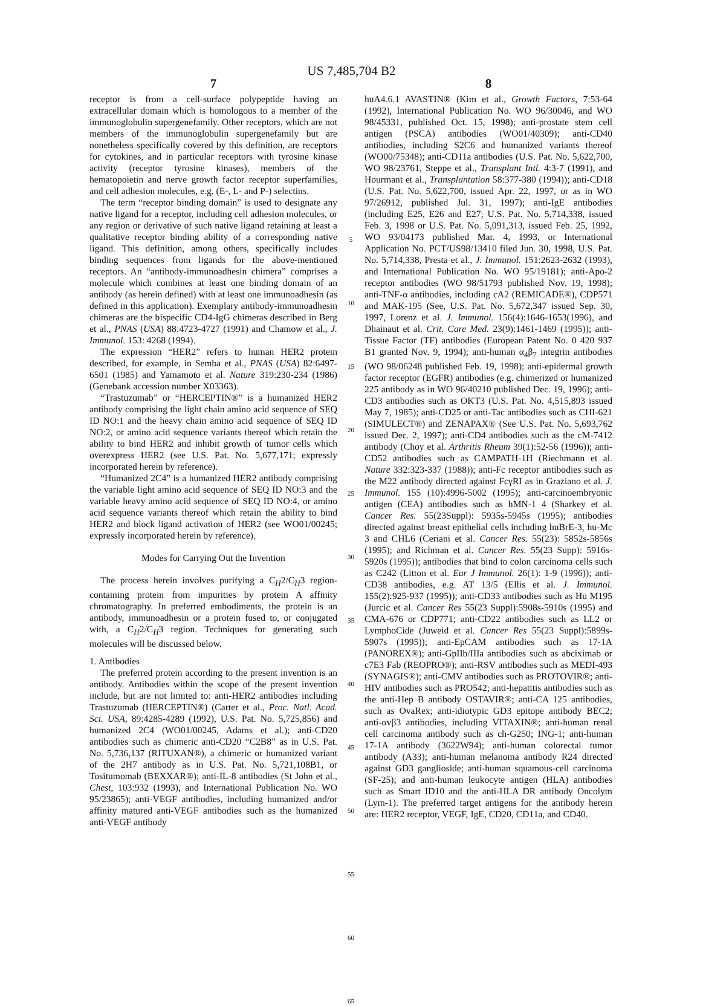US 7,485,704 B2
7
receptor is from a cell-surface polypeptide having an extracellular domain which is homologous to a member of the immunoglobulin supergenefamily. Other receptors, which are not members of the immunoglobulin supergenefamily but are nonetheless specifically covered by this definition, are receptors for cytokines, and in particular receptors with tyrosine kinase activity (receptor tyrosine kinases), members of the hematopoietin and nerve growth factor receptor superfamilies, and cell adhesion molecules, e.g. (E-, L- and P-) selectins.
The term “receptor binding domain” is used to designate any native ligand for a receptor, including cell adhesion molecules, or any region or derivative of such native ligand retaining at least a qualitative receptor binding ability of a corresponding native ligand. This definition, among others, specifically includes binding sequences from ligands for the above-mentioned receptors. An “antibody-immunoadhesin chimera” comprises a molecule which combines at least one binding domain of an antibody (as herein defined) with at least one immunoadhesin (as defined in this application). Exemplary antibody-immunoadhesin chimeras are the bispecific CD4-IgG chimeras described in Berg et al., PNAS (USA) 88:4723-4727 (1991) and Chamow et al., J. Immunol. 153: 4268 (1994).
The expression “HER2” refers to human HER2 protein described, for example, in Semba et al., PNAS (USA) 82:6497-6501 (1985) and Yamamoto et al. Nature 319:230-234 (1986) (Genebank accession number X03363).
“Trastuzumab” or “HERCEPTIN®” is a humanized HER2 antibody comprising the light chain amino acid sequence of SEQ ID NO:1 and the heavy chain amino acid sequence of SEQ ID NO:2, or amino acid sequence variants thereof which retain the ability to bind HER2 and inhibit growth of tumor cells which overexpress HER2 (see U.S. Pat. No. 5,677,171; expressly incorporated herein by reference).
“Humanized 2C4” is a humanized HER2 antibody comprising the variable light amino acid sequence of SEQ ID NO:3 and the variable heavy amino acid sequence of SEQ ID NO:4, or amino acid sequence variants thereof which retain the ability to bind HER2 and block ligand activation of HER2 (see WO01/00245; expressly incorporated herein by reference).
Modes for Carrying Out the Invention
The process herein involves purifying a C<sub>H</sub>2/C<sub>H</sub>3 region-containing protein from impurities by protein A affinity chromatography. In preferred embodiments, the protein is an antibody, immunoadhesin or a protein fused to, or conjugated with, a C<sub>H</sub>2/C<sub>H</sub>3 region. Techniques for generating such molecules will be discussed below.
1. Antibodies
The preferred protein according to the present invention is an antibody. Antibodies within the scope of the present invention include, but are not limited to: anti-HER2 antibodies including Trastuzumab (HERCEPTIN®) (Carter et al., Proc. Natl. Acad. Sci. USA, 89:4285-4289 (1992), U.S. Pat. No. 5,725,856) and humanized 2C4 (WO01/00245, Adams et al.); anti-CD20 antibodies such as chimeric anti-CD20 “C2B8” as in U.S. Pat. No. 5,736,137 (RITUXAN®), a chimeric or humanized variant of the 2H7 antibody as in U.S. Pat. No. 5,721,108B1, or Tositumomab (BEXXAR®); anti-IL-8 antibodies (St John et al., Chest, 103:932 (1993), and International Publication No. WO 95/23865); anti-VEGF antibodies, including humanized and/or affinity matured anti-VEGF antibodies such as the humanized anti-VEGF antibody
5
10
15
20
25
30
35
40
45
50
55
60
65
8
huA4.6.1 AVASTIN® (Kim et al., Growth Factors, 7:53-64 (1992), International Publication No. WO 96/30046, and WO 98/45331, published Oct. 15, 1998); anti-prostate stem cell antigen (PSCA) antibodies (WO01/40309); anti-CD40 antibodies, including S2C6 and humanized variants thereof (WO00/75348); anti-CD11a antibodies (U.S. Pat. No. 5,622,700, WO 98/23761, Steppe et al., Transplant Intl. 4:3-7 (1991), and Hourmant et al., Transplantation 58:377-380 (1994)); anti-CD18 (U.S. Pat. No. 5,622,700, issued Apr. 22, 1997, or as in WO 97/26912, published Jul. 31, 1997); anti-IgE antibodies (including E25, E26 and E27; U.S. Pat. No. 5,714,338, issued Feb. 3, 1998 or U.S. Pat. No. 5,091,313, issued Feb. 25, 1992, WO 93/04173 published Mar. 4, 1993, or International Application No. PCT/US98/13410 filed Jun. 30, 1998, U.S. Pat. No. 5,714,338, Presta et al., J. Immunol. 151:2623-2632 (1993), and International Publication No. WO 95/19181); anti-Apo-2 receptor antibodies (WO 98/51793 published Nov. 19, 1998); anti-TNF-α antibodies, including cA2 (REMICADE®), CDP571 and MAK-195 (See, U.S. Pat. No. 5,672,347 issued Sep. 30, 1997, Lorenz et al. J. Immunol. 156(4):1646-1653(1996), and Dhainaut et al. Crit. Care Med. 23(9):1461-1469 (1995)); anti-Tissue Factor (TF) antibodies (European Patent No. 0 420 937 B1 granted Nov. 9, 1994); anti-human α<sub>4</sub>β<sub>7</sub> integrin antibodies (WO 98/06248 published Feb. 19, 1998); anti-epidermal growth factor receptor (EGFR) antibodies (e.g. chimerized or humanized 225 antibody as in WO 96/40210 published Dec. 19, 1996); anti-CD3 antibodies such as OKT3 (U.S. Pat. No. 4,515,893 issued May 7, 1985); anti-CD25 or anti-Tac antibodies such as CHI-621 (SIMULECT®) and ZENAPAX® (See U.S. Pat. No. 5,693,762 issued Dec. 2, 1997); anti-CD4 antibodies such as the cM-7412 antibody (Choy et al. Arthritis Rheum 39(1):52-56 (1996)); anti-CD52 antibodies such as CAMPATH-1H (Riechmann et al. Nature 332:323-337 (1988)); anti-Fc receptor antibodies such as the M22 antibody directed against FcγRI as in Graziano et al. J. Immunol. 155 (10):4996-5002 (1995); anti-carcinoembryonic antigen (CEA) antibodies such as hMN-1 4 (Sharkey et al. Cancer Res. 55(23Suppl): 5935s-5945s (1995); antibodies directed against breast epithelial cells including huBrE-3, hu-Mc 3 and CHL6 (Ceriani et al. Cancer Res. 55(23): 5852s-5856s (1995); and Richman et al. Cancer Res. 55(23 Supp): 5916s-5920s (1995)); antibodies that bind to colon carcinoma cells such as C242 (Litton et al. Eur J Immunol. 26(1): 1-9 (1996)); anti-CD38 antibodies, e.g. AT 13/5 (Ellis et al. J. Immunol. 155(2):925-937 (1995)); anti-CD33 antibodies such as Hu M195 (Jurcic et al. Cancer Res 55(23 Suppl):5908s-5910s (1995) and CMA-676 or CDP771; anti-CD22 antibodies such as LL2 or LymphoCide (Juweid et al. Cancer Res 55(23 Suppl):5899s-5907s (1995)); anti-EpCAM antibodies such as 17-1A (PANOREX®); anti-GpIIb/IIIa antibodies such as abciximab or c7E3 Fab (REOPRO®); anti-RSV antibodies such as MEDI-493 (SYNAGIS®); anti-CMV antibodies such as PROTOVIR®; anti-HIV antibodies such as PRO542; anti-hepatitis antibodies such as the anti-Hep B antibody OSTAVIR®; anti-CA 125 antibodies, such as OvaRex; anti-idiotypic GD3 epitope antibody BEC2; anti-αvβ3 antibodies, including VITAXIN®; anti-human renal cell carcinoma antibody such as ch-G250; ING-1; anti-human 17-1A antibody (3622W94); anti-human colorectal tumor antibody (A33); anti-human melanoma antibody R24 directed against GD3 ganglioside; anti-human squamous-cell carcinoma (SF-25); and anti-human leukocyte antigen (HLA) antibodies such as Smart ID10 and the anti-HLA DR antibody Oncolym (Lym-1). The preferred target antigens for the antibody herein are: HER2 receptor, VEGF, IgE, CD20, CD11a, and CD40.